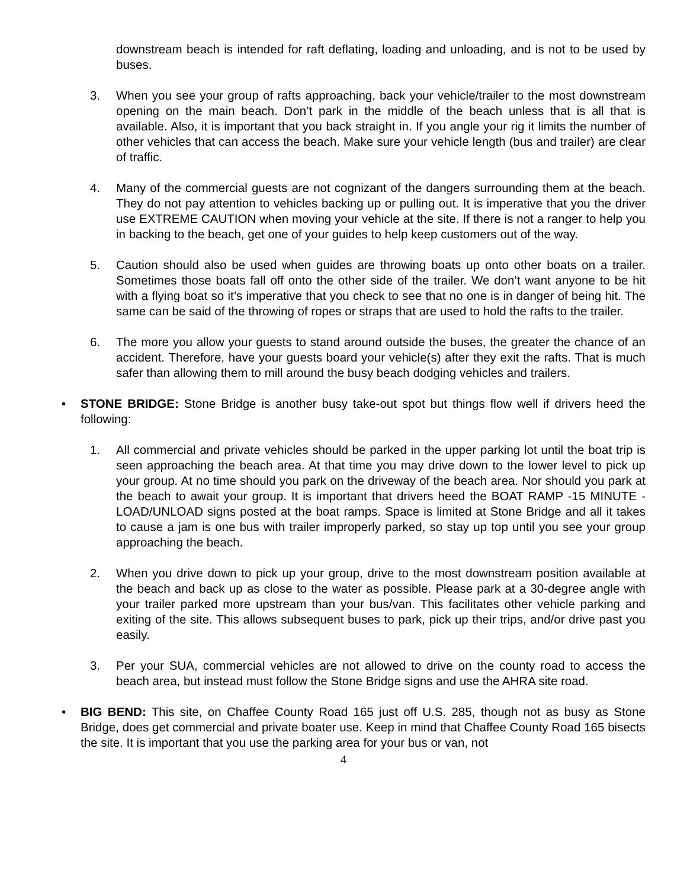downstream beach is intended for raft deflating, loading and unloading, and is not to be used by buses.
3. When you see your group of rafts approaching, back your vehicle/trailer to the most downstream opening on the main beach. Don’t park in the middle of the beach unless that is all that is available. Also, it is important that you back straight in. If you angle your rig it limits the number of other vehicles that can access the beach. Make sure your vehicle length (bus and trailer) are clear of traffic.
4. Many of the commercial guests are not cognizant of the dangers surrounding them at the beach. They do not pay attention to vehicles backing up or pulling out. It is imperative that you the driver use EXTREME CAUTION when moving your vehicle at the site. If there is not a ranger to help you in backing to the beach, get one of your guides to help keep customers out of the way.
5. Caution should also be used when guides are throwing boats up onto other boats on a trailer. Sometimes those boats fall off onto the other side of the trailer. We don’t want anyone to be hit with a flying boat so it’s imperative that you check to see that no one is in danger of being hit. The same can be said of the throwing of ropes or straps that are used to hold the rafts to the trailer.
6. The more you allow your guests to stand around outside the buses, the greater the chance of an accident. Therefore, have your guests board your vehicle(s) after they exit the rafts. That is much safer than allowing them to mill around the busy beach dodging vehicles and trailers.
• STONE BRIDGE: Stone Bridge is another busy take-out spot but things flow well if drivers heed the following:
1. All commercial and private vehicles should be parked in the upper parking lot until the boat trip is seen approaching the beach area. At that time you may drive down to the lower level to pick up your group. At no time should you park on the driveway of the beach area. Nor should you park at the beach to await your group. It is important that drivers heed the BOAT RAMP -15 MINUTE - LOAD/UNLOAD signs posted at the boat ramps. Space is limited at Stone Bridge and all it takes to cause a jam is one bus with trailer improperly parked, so stay up top until you see your group approaching the beach.
2. When you drive down to pick up your group, drive to the most downstream position available at the beach and back up as close to the water as possible. Please park at a 30-degree angle with your trailer parked more upstream than your bus/van. This facilitates other vehicle parking and exiting of the site. This allows subsequent buses to park, pick up their trips, and/or drive past you easily.
3. Per your SUA, commercial vehicles are not allowed to drive on the county road to access the beach area, but instead must follow the Stone Bridge signs and use the AHRA site road.
• BIG BEND: This site, on Chaffee County Road 165 just off U.S. 285, though not as busy as Stone Bridge, does get commercial and private boater use. Keep in mind that Chaffee County Road 165 bisects the site. It is important that you use the parking area for your bus or van, not
4